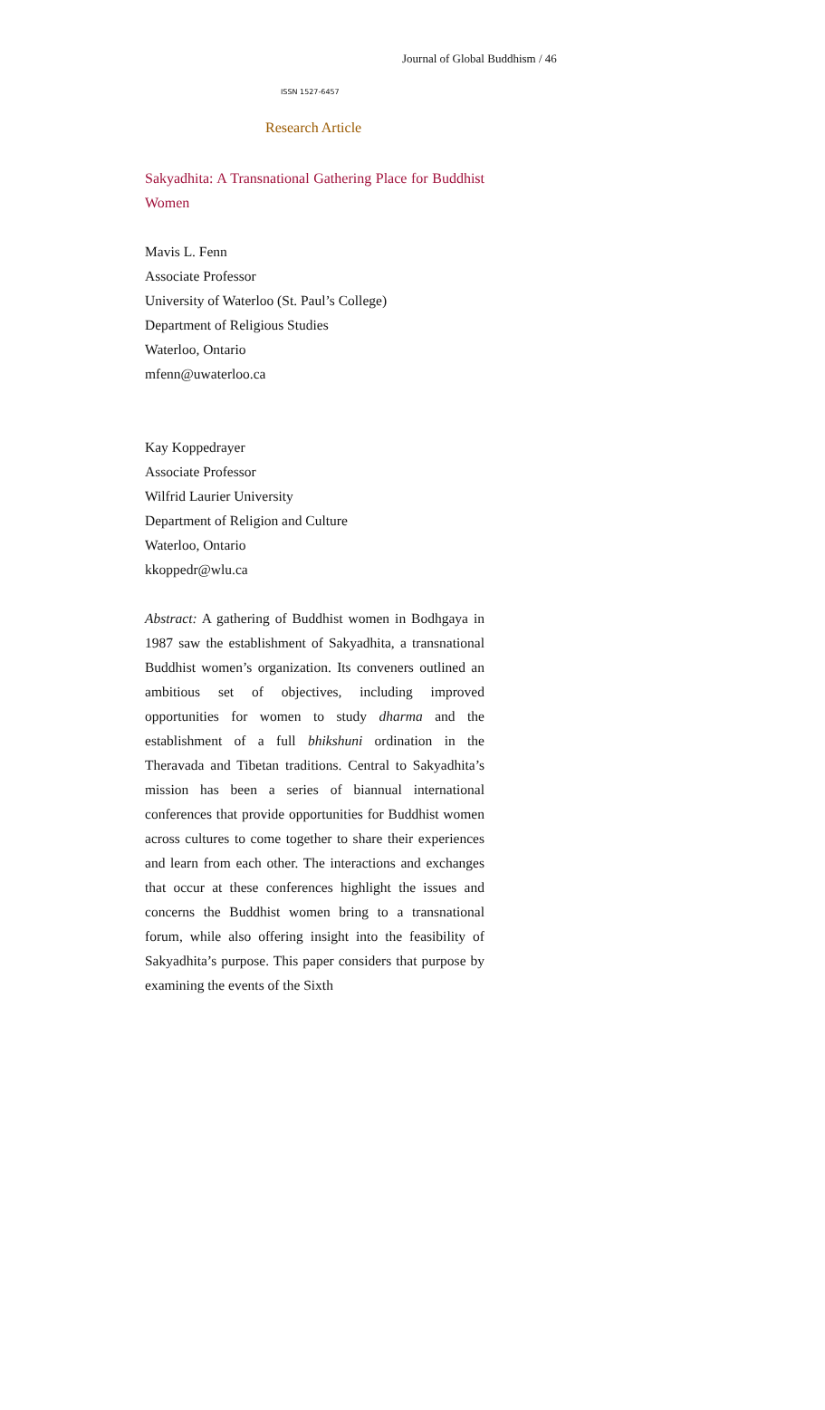Journal of Global Buddhism / 46
ISSN 1527-6457
Research Article
Sakyadhita: A Transnational Gathering Place for Buddhist Women
Mavis L. Fenn
Associate Professor
University of Waterloo (St. Paul’s College)
Department of Religious Studies
Waterloo, Ontario
mfenn@uwaterloo.ca
Kay Koppedrayer
Associate Professor
Wilfrid Laurier University
Department of Religion and Culture
Waterloo, Ontario
kkoppedr@wlu.ca
Abstract: A gathering of Buddhist women in Bodhgaya in 1987 saw the establishment of Sakyadhita, a transnational Buddhist women’s organization. Its conveners outlined an ambitious set of objectives, including improved opportunities for women to study dharma and the establishment of a full bhikshuni ordination in the Theravada and Tibetan traditions. Central to Sakyadhita’s mission has been a series of biannual international conferences that provide opportunities for Buddhist women across cultures to come together to share their experiences and learn from each other. The interactions and exchanges that occur at these conferences highlight the issues and concerns the Buddhist women bring to a transnational forum, while also offering insight into the feasibility of Sakyadhita’s purpose. This paper considers that purpose by examining the events of the Sixth